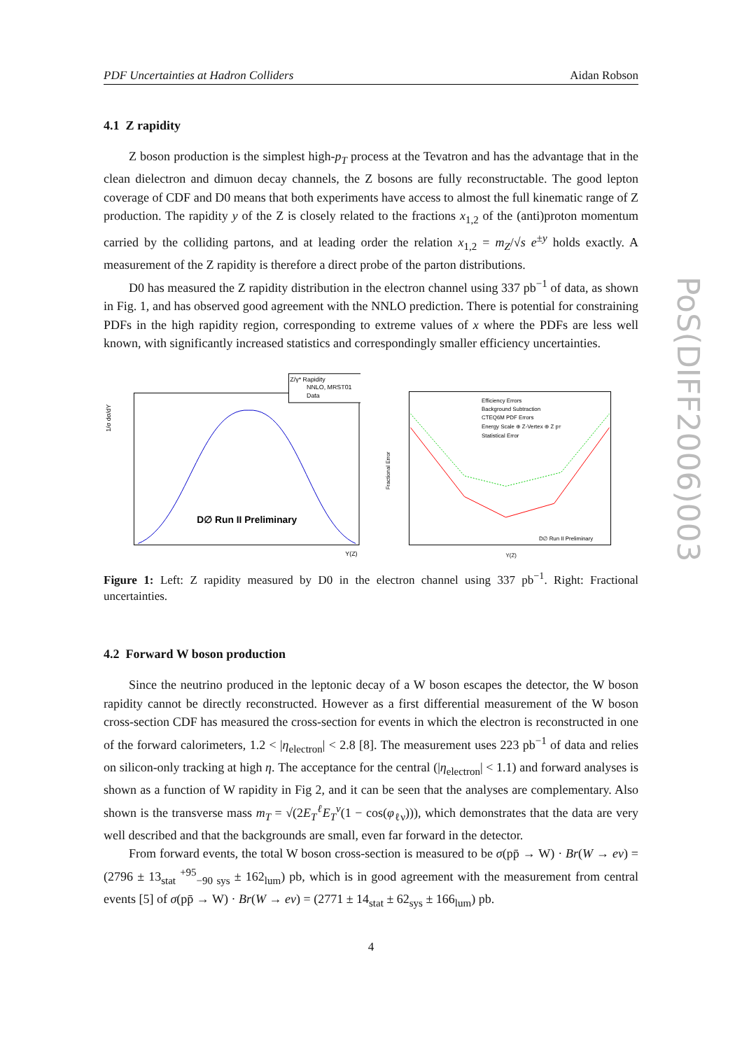PDF Uncertainties at Hadron Colliders Aidan Robson
4.1 Z rapidity
Z boson production is the simplest high-p<sub>T</sub> process at the Tevatron and has the advantage that in the clean dielectron and dimuon decay channels, the Z bosons are fully reconstructable. The good lepton coverage of CDF and D0 means that both experiments have access to almost the full kinematic range of Z production. The rapidity y of the Z is closely related to the fractions x<sub>1,2</sub> of the (anti)proton momentum carried by the colliding partons, and at leading order the relation x<sub>1,2</sub> = m<sub>Z</sub>/√s e<sup>±y</sup> holds exactly. A measurement of the Z rapidity is therefore a direct probe of the parton distributions.
D0 has measured the Z rapidity distribution in the electron channel using 337 pb<sup>−1</sup> of data, as shown in Fig. 1, and has observed good agreement with the NNLO prediction. There is potential for constraining PDFs in the high rapidity region, corresponding to extreme values of x where the PDFs are less well known, with significantly increased statistics and correspondingly smaller efficiency uncertainties.
1/σ dσ/dY
D∅ Run II Preliminary
Z/γ* Rapidity
NNLO, MRST01
Data
Y(Z)
Fractional Error
Efficiency Errors
Background Subtraction
CTEQ6M PDF Errors
Energy Scale ⊕ Z-Vertex ⊕ Z pT
Statistical Error
D∅ Run II Preliminary
Y(Z)
Figure 1: Left: Z rapidity measured by D0 in the electron channel using 337 pb<sup>−1</sup>. Right: Fractional uncertainties.
4.2 Forward W boson production
Since the neutrino produced in the leptonic decay of a W boson escapes the detector, the W boson rapidity cannot be directly reconstructed. However as a first differential measurement of the W boson cross-section CDF has measured the cross-section for events in which the electron is reconstructed in one of the forward calorimeters, 1.2 < |η<sub>electron</sub>| < 2.8 [8]. The measurement uses 223 pb<sup>−1</sup> of data and relies on silicon-only tracking at high η. The acceptance for the central (|η<sub>electron</sub>| < 1.1) and forward analyses is shown as a function of W rapidity in Fig 2, and it can be seen that the analyses are complementary. Also shown is the transverse mass m<sub>T</sub> = √(2E<sub>T</sub><sup>ℓ</sup>E<sub>T</sub><sup>ν</sup>(1 − cos(φ<sub>ℓν</sub>))), which demonstrates that the data are very well described and that the backgrounds are small, even far forward in the detector.
From forward events, the total W boson cross-section is measured to be σ(pp̄ → W) · Br(W → eν) = (2796 ± 13<sub>stat</sub> <sup>+95</sup><sub>−90 sys</sub> ± 162<sub>lum</sub>) pb, which is in good agreement with the measurement from central events [5] of σ(pp̄ → W) · Br(W → eν) = (2771 ± 14<sub>stat</sub> ± 62<sub>sys</sub> ± 166<sub>lum</sub>) pb.
4
PoS(DIFF2006)003